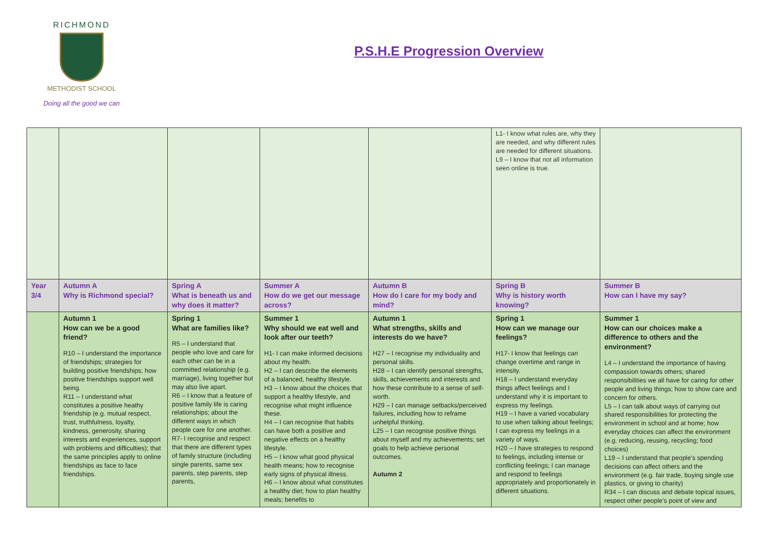RICHMOND
METHODIST SCHOOL
Doing all the good we can
P.S.H.E Progression Overview
| | | | | | L1- I know what rules are, why they are needed, and why different rules are needed for different situations. L9 – I know that not all information seen online is true. | |
| Year 3/4 | Autumn A Why is Richmond special? | Spring A What is beneath us and why does it matter? | Summer A How do we get our message across? | Autumn B How do I care for my body and mind? | Spring B Why is history worth knowing? | Summer B How can I have my say? |
| | Autumn 1 How can we be a good friend? R10 – I understand the importance of friendships; strategies for building positive friendships; how positive friendships support well being. R11 – I understand what constitutes a positive heathy friendship (e.g. mutual respect, trust, truthfulness, loyalty, kindness, generosity, sharing interests and experiences, support with problems and difficulties); that the same principles apply to online friendships as face to face friendships. | Spring 1 What are families like? R5 – I understand that people who love and care for each other can be in a committed relationship (e.g. marriage), living together but may also live apart. R6 – I know that a feature of positive family life is caring relationships; about the different ways in which people care for one another. R7- I recognise and respect that there are different types of family structure (including single parents, same sex parents, step parents, step parents, | Summer 1 Why should we eat well and look after our teeth? H1- I can make informed decisions about my health. H2 – I can describe the elements of a balanced, healthy lifestyle. H3 – I know about the choices that support a healthy lifestyle, and recognise what might influence these. H4 – I can recognise that habits can have both a positive and negative effects on a healthy lifestyle. H5 – I know what good physical health means; how to recognise early signs of physical illness. H6 – I know about what constitutes a healthy diet; how to plan healthy meals; benefits to | Autumn 1 What strengths, skills and interests do we have? H27 – I recognise my individuality and personal skills. H28 – I can identify personal strengths, skills, achievements and interests and how these contribute to a sense of self-worth. H29 – I can manage setbacks/perceived failures, including how to reframe unhelpful thinking. L25 – I can recognise positive things about myself and my achievements; set goals to help achieve personal outcomes. Autumn 2 | Spring 1 How can we manage our feelings? H17- I know that feelings can change overtime and range in intensity. H18 – I understand everyday things affect feelings and I understand why it is important to express my feelings. H19 – I have a varied vocabulary to use when talking about feelings; I can express my feelings in a variety of ways. H20 – I have strategies to respond to feelings, including intense or conflicting feelings; I can manage and respond to feelings appropriately and proportionately in different situations. | Summer 1 How can our choices make a difference to others and the environment? L4 – I understand the importance of having compassion towards others; shared responsibilities we all have for caring for other people and living things; how to show care and concern for others. L5 – I can talk about ways of carrying out shared responsibilities for protecting the environment in school and at home; how everyday choices can affect the environment (e.g. reducing, reusing, recycling; food choices) L19 – I understand that people’s spending decisions can affect others and the environment (e.g. fair trade, buying single use plastics, or giving to charity) R34 – I can discuss and debate topical issues, respect other people’s point of view and |